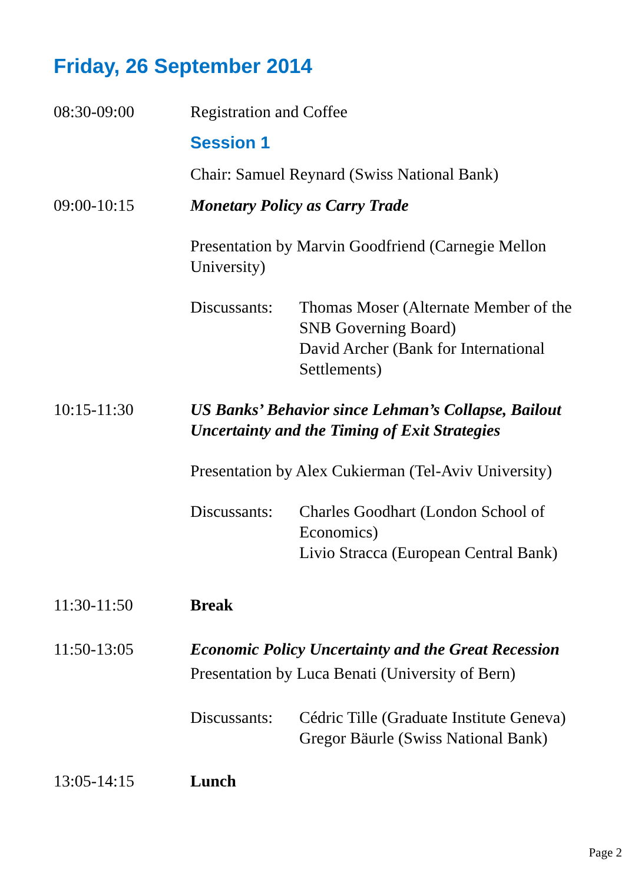Friday, 26 September 2014
08:30-09:00 Registration and Coffee
Session 1
Chair: Samuel Reynard (Swiss National Bank)
09:00-10:15 Monetary Policy as Carry Trade
Presentation by Marvin Goodfriend (Carnegie Mellon University)
Discussants:
Thomas Moser (Alternate Member of the SNB Governing Board)
David Archer (Bank for International Settlements)
10:15-11:30 US Banks’ Behavior since Lehman’s Collapse, Bailout Uncertainty and the Timing of Exit Strategies
Presentation by Alex Cukierman (Tel-Aviv University)
Discussants:
Charles Goodhart (London School of Economics)
Livio Stracca (European Central Bank)
11:30-11:50 Break
11:50-13:05 Economic Policy Uncertainty and the Great Recession
Presentation by Luca Benati (University of Bern)
Discussants:
Cédric Tille (Graduate Institute Geneva)
Gregor Bäurle (Swiss National Bank)
13:05-14:15 Lunch
Page 2